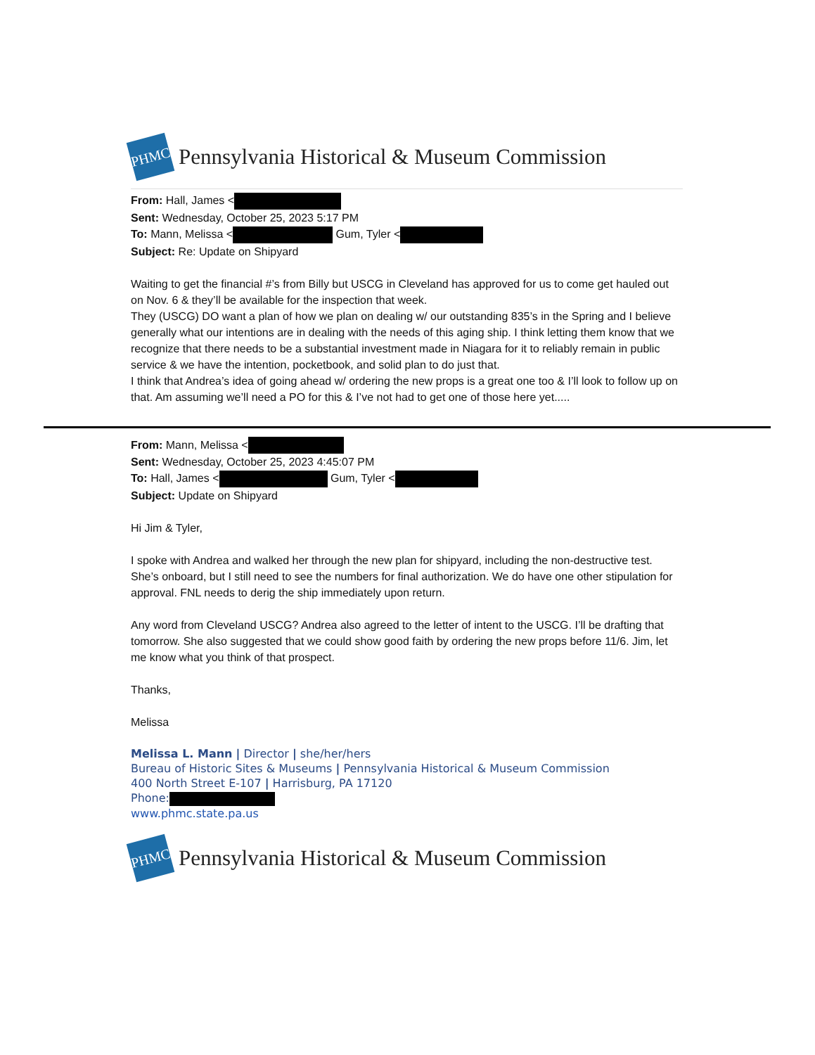PHMC
Pennsylvania Historical & Museum Commission
From: Hall, James <
Sent: Wednesday, October 25, 2023 5:17 PM
To: Mann, Melissa < Gum, Tyler <
Subject: Re: Update on Shipyard
Waiting to get the financial #’s from Billy but USCG in Cleveland has approved for us to come get hauled out on Nov. 6 & they’ll be available for the inspection that week.
They (USCG) DO want a plan of how we plan on dealing w/ our outstanding 835’s in the Spring and I believe generally what our intentions are in dealing with the needs of this aging ship. I think letting them know that we recognize that there needs to be a substantial investment made in Niagara for it to reliably remain in public service & we have the intention, pocketbook, and solid plan to do just that.
I think that Andrea’s idea of going ahead w/ ordering the new props is a great one too & I’ll look to follow up on that. Am assuming we’ll need a PO for this & I’ve not had to get one of those here yet.....
From: Mann, Melissa <
Sent: Wednesday, October 25, 2023 4:45:07 PM
To: Hall, James < Gum, Tyler <
Subject: Update on Shipyard
Hi Jim & Tyler,
I spoke with Andrea and walked her through the new plan for shipyard, including the non-destructive test. She’s onboard, but I still need to see the numbers for final authorization. We do have one other stipulation for approval. FNL needs to derig the ship immediately upon return.
Any word from Cleveland USCG? Andrea also agreed to the letter of intent to the USCG. I’ll be drafting that tomorrow. She also suggested that we could show good faith by ordering the new props before 11/6. Jim, let me know what you think of that prospect.
Thanks,
Melissa
Melissa L. Mann | Director | she/her/hers
Bureau of Historic Sites & Museums | Pennsylvania Historical & Museum Commission
400 North Street E-107 | Harrisburg, PA 17120
Phone:
www.phmc.state.pa.us
PHMC
Pennsylvania Historical & Museum Commission